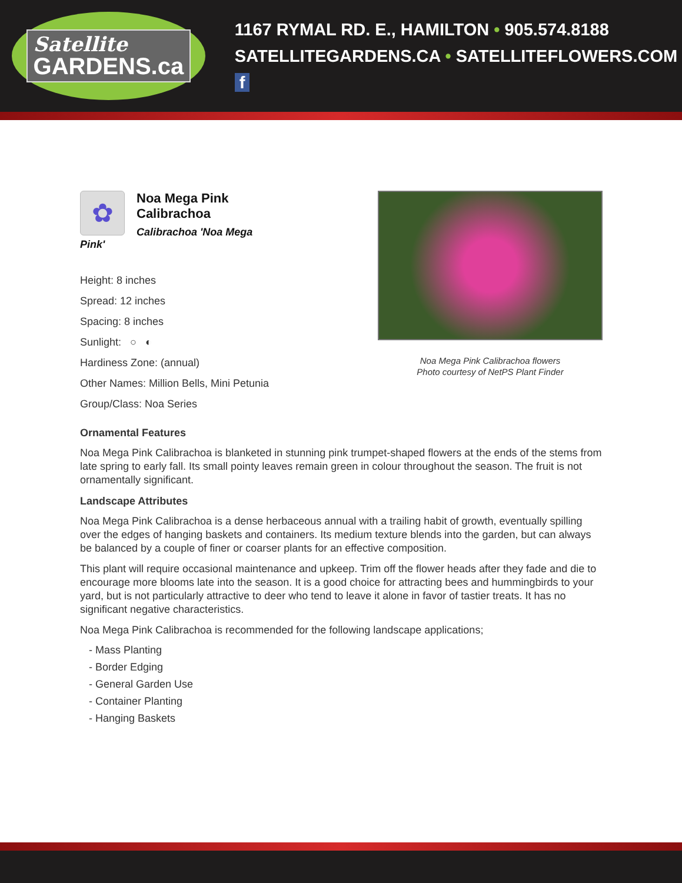Satellite
GARDENS.ca
1167 RYMAL RD. E., HAMILTON • 905.574.8188
SATELLITEGARDENS.CA • SATELLITEFLOWERS.COM f
✿
Noa Mega Pink Calibrachoa
Calibrachoa 'Noa Mega Pink'
Height: 8 inches
Spread: 12 inches
Spacing: 8 inches
Sunlight: ○ ◐
Hardiness Zone: (annual)
Other Names: Million Bells, Mini Petunia
Group/Class: Noa Series
Noa Mega Pink Calibrachoa flowers
Photo courtesy of NetPS Plant Finder
Ornamental Features
Noa Mega Pink Calibrachoa is blanketed in stunning pink trumpet-shaped flowers at the ends of the stems from late spring to early fall. Its small pointy leaves remain green in colour throughout the season. The fruit is not ornamentally significant.
Landscape Attributes
Noa Mega Pink Calibrachoa is a dense herbaceous annual with a trailing habit of growth, eventually spilling over the edges of hanging baskets and containers. Its medium texture blends into the garden, but can always be balanced by a couple of finer or coarser plants for an effective composition.
This plant will require occasional maintenance and upkeep. Trim off the flower heads after they fade and die to encourage more blooms late into the season. It is a good choice for attracting bees and hummingbirds to your yard, but is not particularly attractive to deer who tend to leave it alone in favor of tastier treats. It has no significant negative characteristics.
Noa Mega Pink Calibrachoa is recommended for the following landscape applications;
- Mass Planting
- Border Edging
- General Garden Use
- Container Planting
- Hanging Baskets